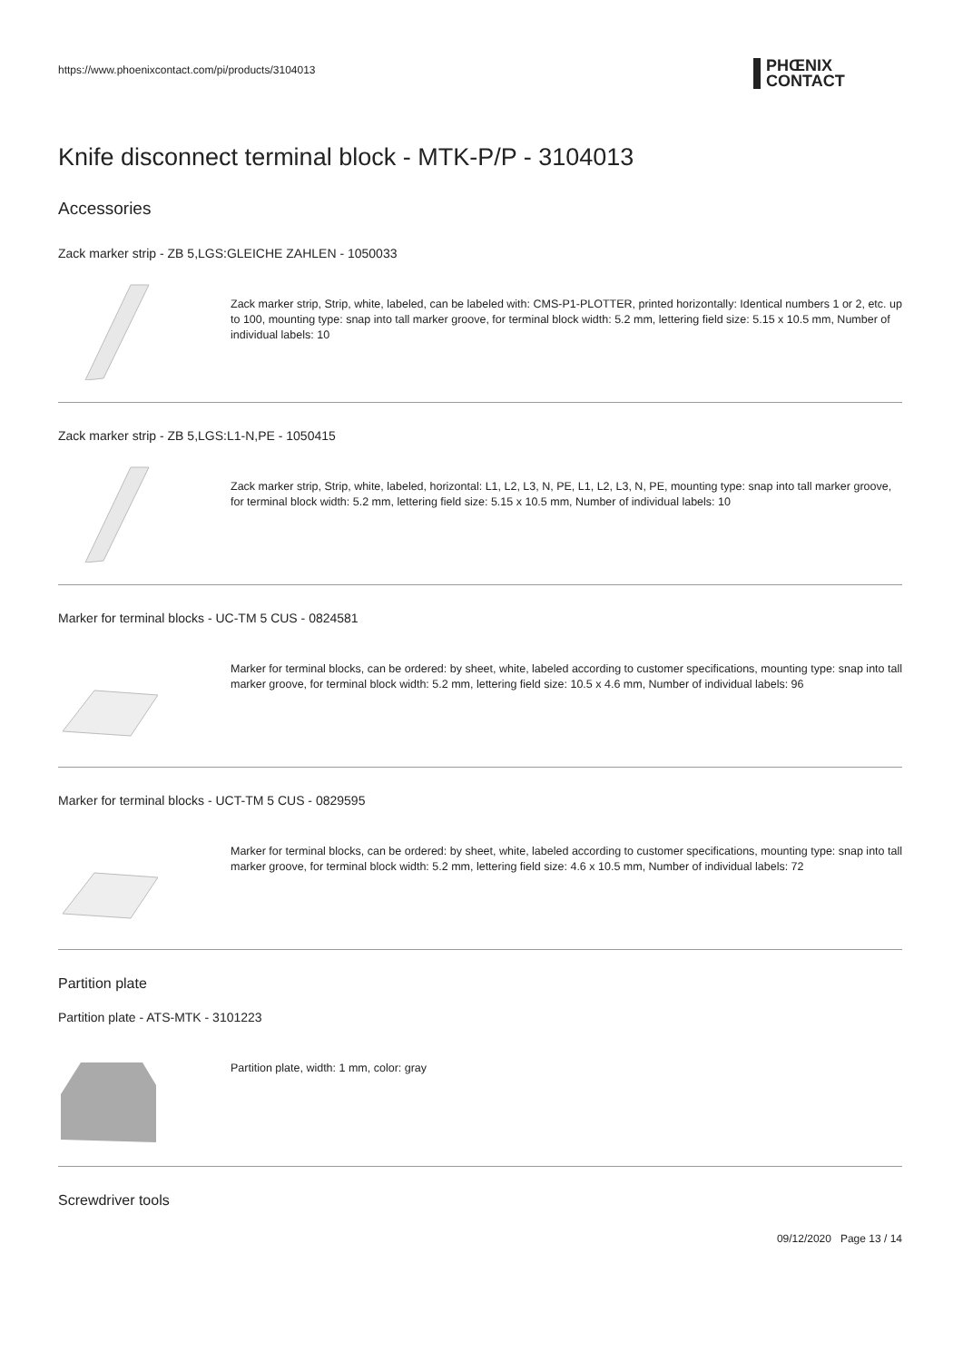https://www.phoenixcontact.com/pi/products/3104013
PHŒNIX
CONTACT
Knife disconnect terminal block - MTK-P/P - 3104013
Accessories
Zack marker strip - ZB 5,LGS:GLEICHE ZAHLEN - 1050033
Zack marker strip, Strip, white, labeled, can be labeled with: CMS-P1-PLOTTER, printed horizontally: Identical numbers 1 or 2, etc. up to 100, mounting type: snap into tall marker groove, for terminal block width: 5.2 mm, lettering field size: 5.15 x 10.5 mm, Number of individual labels: 10
Zack marker strip - ZB 5,LGS:L1-N,PE - 1050415
Zack marker strip, Strip, white, labeled, horizontal: L1, L2, L3, N, PE, L1, L2, L3, N, PE, mounting type: snap into tall marker groove, for terminal block width: 5.2 mm, lettering field size: 5.15 x 10.5 mm, Number of individual labels: 10
Marker for terminal blocks - UC-TM 5 CUS - 0824581
Marker for terminal blocks, can be ordered: by sheet, white, labeled according to customer specifications, mounting type: snap into tall marker groove, for terminal block width: 5.2 mm, lettering field size: 10.5 x 4.6 mm, Number of individual labels: 96
Marker for terminal blocks - UCT-TM 5 CUS - 0829595
Marker for terminal blocks, can be ordered: by sheet, white, labeled according to customer specifications, mounting type: snap into tall marker groove, for terminal block width: 5.2 mm, lettering field size: 4.6 x 10.5 mm, Number of individual labels: 72
Partition plate
Partition plate - ATS-MTK - 3101223
Partition plate, width: 1 mm, color: gray
Screwdriver tools
09/12/2020 Page 13 / 14